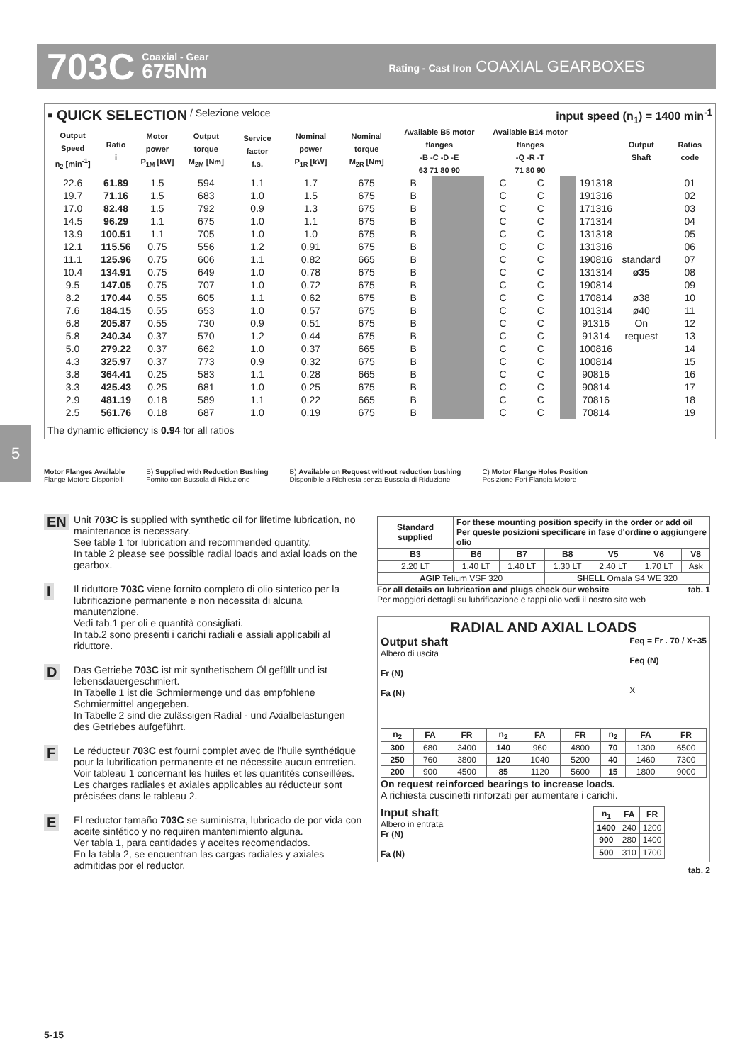703C Coaxial - Gear
675Nm Rating - Cast Iron COAXIAL GEARBOXES
▪ QUICK SELECTION / Selezione veloce input speed (n<sub>1</sub>) = 1400 min<sup>-1</sup>
| Output Speed n<sub>2</sub> [min<sup>-1</sup>] | Ratio i | Motor power P<sub>1M</sub> [kW] | Output torque M<sub>2M</sub> [Nm] | Service factor f.s. | Nominal power P<sub>1R</sub> [kW] | Nominal torque M<sub>2R</sub> [Nm] | Available B5 motor flanges -B -C -D -E 63 71 80 90 | | | | Available B14 motor flanges -Q -R -T 71 80 90 | | | | Output Shaft | Ratios code |
| --- | --- | --- | --- | --- | --- | --- | --- | --- | --- | --- | --- | --- | --- | --- | --- | --- |
| 22.6 | 61.89 | 1.5 | 594 | 1.1 | 1.7 | 675 | B | | | | C | C | | 191318 | standard ø35 ø38 ø40 On request | 01 |
| 19.7 | 71.16 | 1.5 | 683 | 1.0 | 1.5 | 675 | B | | | | C | C | | 191316 | | 02 |
| 17.0 | 82.48 | 1.5 | 792 | 0.9 | 1.3 | 675 | B | | | | C | C | | 171316 | | 03 |
| 14.5 | 96.29 | 1.1 | 675 | 1.0 | 1.1 | 675 | B | | | | C | C | | 171314 | | 04 |
| 13.9 | 100.51 | 1.1 | 705 | 1.0 | 1.0 | 675 | B | | | | C | C | | 131318 | | 05 |
| 12.1 | 115.56 | 0.75 | 556 | 1.2 | 0.91 | 675 | B | | | | C | C | | 131316 | | 06 |
| 11.1 | 125.96 | 0.75 | 606 | 1.1 | 0.82 | 665 | B | | | | C | C | | 190816 | | 07 |
| 10.4 | 134.91 | 0.75 | 649 | 1.0 | 0.78 | 675 | B | | | | C | C | | 131314 | | 08 |
| 9.5 | 147.05 | 0.75 | 707 | 1.0 | 0.72 | 675 | B | | | | C | C | | 190814 | | 09 |
| 8.2 | 170.44 | 0.55 | 605 | 1.1 | 0.62 | 675 | B | | | | C | C | | 170814 | | 10 |
| 7.6 | 184.15 | 0.55 | 653 | 1.0 | 0.57 | 675 | B | | | | C | C | | 101314 | | 11 |
| 6.8 | 205.87 | 0.55 | 730 | 0.9 | 0.51 | 675 | B | | | | C | C | | 91316 | | 12 |
| 5.8 | 240.34 | 0.37 | 570 | 1.2 | 0.44 | 675 | B | | | | C | C | | 91314 | | 13 |
| 5.0 | 279.22 | 0.37 | 662 | 1.0 | 0.37 | 665 | B | | | | C | C | | 100816 | | 14 |
| 4.3 | 325.97 | 0.37 | 773 | 0.9 | 0.32 | 675 | B | | | | C | C | | 100814 | | 15 |
| 3.8 | 364.41 | 0.25 | 583 | 1.1 | 0.28 | 665 | B | | | | C | C | | 90816 | | 16 |
| 3.3 | 425.43 | 0.25 | 681 | 1.0 | 0.25 | 675 | B | | | | C | C | | 90814 | | 17 |
| 2.9 | 481.19 | 0.18 | 589 | 1.1 | 0.22 | 665 | B | | | | C | C | | 70816 | | 18 |
| 2.5 | 561.76 | 0.18 | 687 | 1.0 | 0.19 | 675 | B | | | | C | C | | 70814 | | 19 |
The dynamic efficiency is 0.94 for all ratios
5
Motor Flanges Available
Flange Motore Disponibili
B) Supplied with Reduction Bushing
Fornito con Bussola di Riduzione
B) Available on Request without reduction bushing
Disponibile a Richiesta senza Bussola di Riduzione
C) Motor Flange Holes Position
Posizione Fori Flangia Motore
EN Unit 703C is supplied with synthetic oil for lifetime lubrication, no maintenance is necessary.
See table 1 for lubrication and recommended quantity.
In table 2 please see possible radial loads and axial loads on the gearbox.
I Il riduttore 703C viene fornito completo di olio sintetico per la lubrificazione permanente e non necessita di alcuna manutenzione.
Vedi tab.1 per oli e quantità consigliati.
In tab.2 sono presenti i carichi radiali e assiali applicabili al riduttore.
D Das Getriebe 703C ist mit synthetischem Öl gefüllt und ist lebensdauergeschmiert.
In Tabelle 1 ist die Schmiermenge und das empfohlene Schmiermittel angegeben.
In Tabelle 2 sind die zulässigen Radial - und Axialbelastungen des Getriebes aufgeführt.
F Le réducteur 703C est fourni complet avec de l'huile synthétique pour la lubrification permanente et ne nécessite aucun entretien.
Voir tableau 1 concernant les huiles et les quantités conseillées.
Les charges radiales et axiales applicables au réducteur sont précisées dans le tableau 2.
E El reductor tamaño 703C se suministra, lubricado de por vida con aceite sintético y no requiren mantenimiento alguna.
Ver tabla 1, para cantidades y aceites recomendados.
En la tabla 2, se encuentran las cargas radiales y axiales admitidas por el reductor.
| Standard supplied | For these mounting position specify in the order or add oil Per queste posizioni specificare in fase d'ordine o aggiungere olio | | | | | |
| --- | --- | --- | --- | --- | --- | --- |
| B3 | B6 | B7 | B8 | V5 | V6 | V8 |
| 2.20 LT | 1.40 LT | 1.40 LT | 1.30 LT | 2.40 LT | 1.70 LT | Ask |
| AGIP Telium VSF 320 | | | SHELL Omala S4 WE 320 | | | |
For all details on lubrication and plugs check our website tab. 1
Per maggiori dettagli su lubrificazione e tappi olio vedi il nostro sito web
RADIAL AND AXIAL LOADS
Output shaft
Albero di uscita
Fr (N)
Fa (N)
Feq = Fr . 70 / X+35
Feq (N)
X
| n<sub>2</sub> | FA | FR | n<sub>2</sub> | FA | FR | n<sub>2</sub> | FA | FR |
| --- | --- | --- | --- | --- | --- | --- | --- | --- |
| 300 | 680 | 3400 | 140 | 960 | 4800 | 70 | 1300 | 6500 |
| 250 | 760 | 3800 | 120 | 1040 | 5200 | 40 | 1460 | 7300 |
| 200 | 900 | 4500 | 85 | 1120 | 5600 | 15 | 1800 | 9000 |
On request reinforced bearings to increase loads.
A richiesta cuscinetti rinforzati per aumentare i carichi.
Input shaft
Albero in entrata
Fr (N)
Fa (N)
| n<sub>1</sub> | FA | FR |
| --- | --- | --- |
| 1400 | 240 | 1200 |
| 900 | 280 | 1400 |
| 500 | 310 | 1700 |
tab. 2
5-15